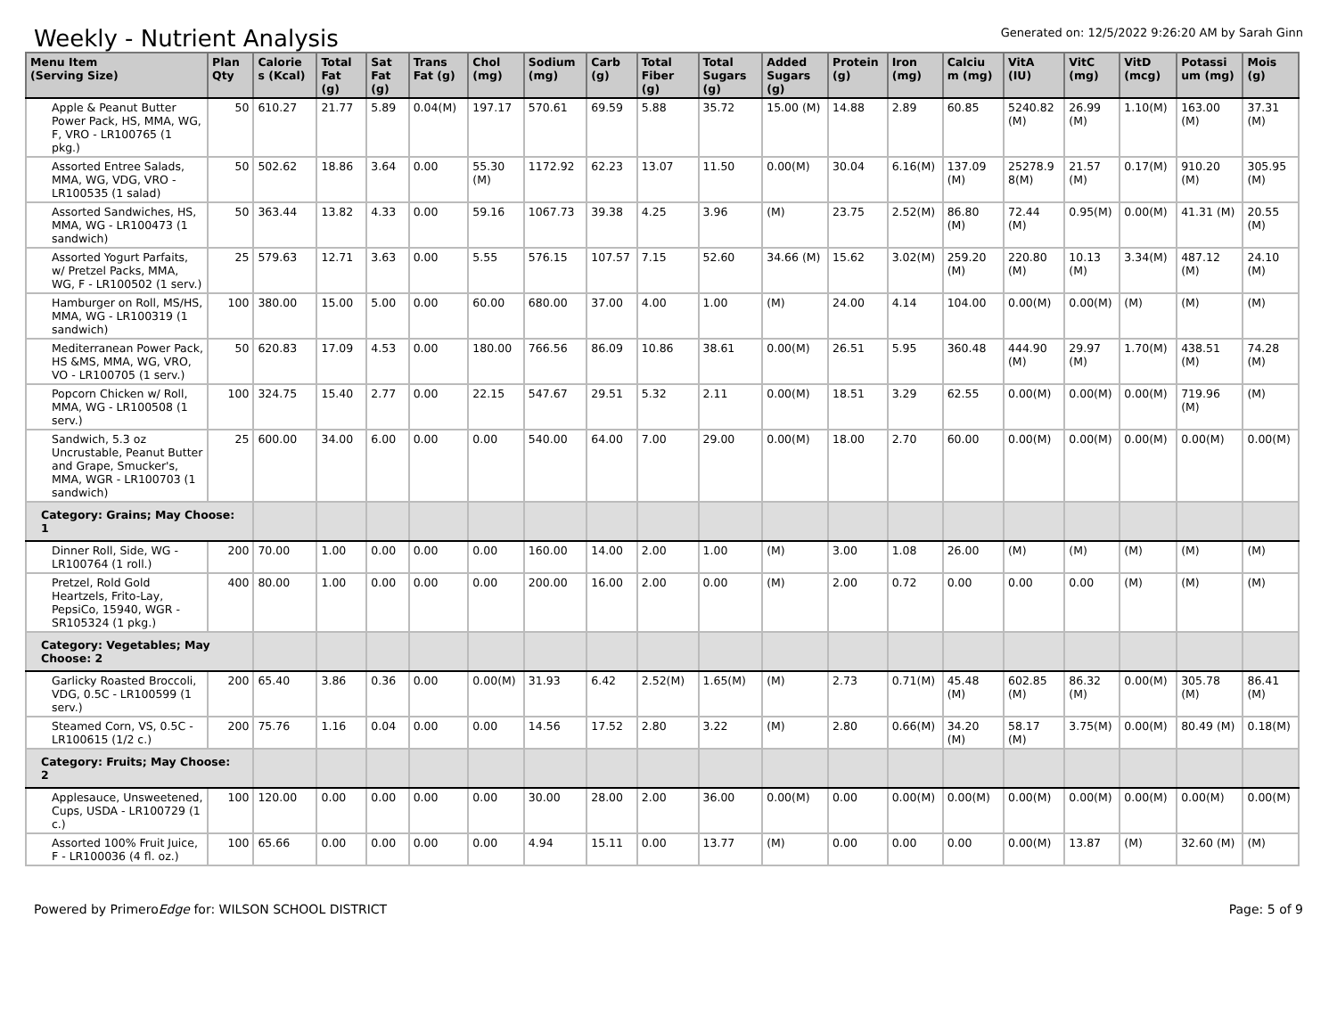Weekly - Nutrient Analysis
Generated on: 12/5/2022 9:26:20 AM by Sarah Ginn
| Menu Item (Serving Size) | Plan Qty | Calorie s (Kcal) | Total Fat (g) | Sat Fat (g) | Trans Fat (g) | Chol (mg) | Sodium (mg) | Carb (g) | Total Fiber (g) | Total Sugars (g) | Added Sugars (g) | Protein (g) | Iron (mg) | Calciu m (mg) | VitA (IU) | VitC (mg) | VitD (mcg) | Potassi um (mg) | Mois (g) |
| --- | --- | --- | --- | --- | --- | --- | --- | --- | --- | --- | --- | --- | --- | --- | --- | --- | --- | --- | --- |
| Apple & Peanut Butter Power Pack, HS, MMA, WG, F, VRO - LR100765 (1 pkg.) | 50 | 610.27 | 21.77 | 5.89 | 0.04(M) | 197.17 | 570.61 | 69.59 | 5.88 | 35.72 | 15.00 (M) | 14.88 | 2.89 | 60.85 | 5240.82 (M) | 26.99 (M) | 1.10(M) | 163.00 (M) | 37.31 (M) |
| Assorted Entree Salads, MMA, WG, VDG, VRO - LR100535 (1 salad) | 50 | 502.62 | 18.86 | 3.64 | 0.00 | 55.30 (M) | 1172.92 | 62.23 | 13.07 | 11.50 | 0.00(M) | 30.04 | 6.16(M) | 137.09 (M) | 25278.9 8(M) | 21.57 (M) | 0.17(M) | 910.20 (M) | 305.95 (M) |
| Assorted Sandwiches, HS, MMA, WG - LR100473 (1 sandwich) | 50 | 363.44 | 13.82 | 4.33 | 0.00 | 59.16 | 1067.73 | 39.38 | 4.25 | 3.96 | (M) | 23.75 | 2.52(M) | 86.80 (M) | 72.44 (M) | 0.95(M) | 0.00(M) | 41.31 (M) | 20.55 (M) |
| Assorted Yogurt Parfaits, w/ Pretzel Packs, MMA, WG, F - LR100502 (1 serv.) | 25 | 579.63 | 12.71 | 3.63 | 0.00 | 5.55 | 576.15 | 107.57 | 7.15 | 52.60 | 34.66 (M) | 15.62 | 3.02(M) | 259.20 (M) | 220.80 (M) | 10.13 (M) | 3.34(M) | 487.12 (M) | 24.10 (M) |
| Hamburger on Roll, MS/HS, MMA, WG - LR100319 (1 sandwich) | 100 | 380.00 | 15.00 | 5.00 | 0.00 | 60.00 | 680.00 | 37.00 | 4.00 | 1.00 | (M) | 24.00 | 4.14 | 104.00 | 0.00(M) | 0.00(M) | (M) | (M) | (M) |
| Mediterranean Power Pack, HS &MS, MMA, WG, VRO, VO - LR100705 (1 serv.) | 50 | 620.83 | 17.09 | 4.53 | 0.00 | 180.00 | 766.56 | 86.09 | 10.86 | 38.61 | 0.00(M) | 26.51 | 5.95 | 360.48 | 444.90 (M) | 29.97 (M) | 1.70(M) | 438.51 (M) | 74.28 (M) |
| Popcorn Chicken w/ Roll, MMA, WG - LR100508 (1 serv.) | 100 | 324.75 | 15.40 | 2.77 | 0.00 | 22.15 | 547.67 | 29.51 | 5.32 | 2.11 | 0.00(M) | 18.51 | 3.29 | 62.55 | 0.00(M) | 0.00(M) | 0.00(M) | 719.96 (M) | (M) |
| Sandwich, 5.3 oz Uncrustable, Peanut Butter and Grape, Smucker's, MMA, WGR - LR100703 (1 sandwich) | 25 | 600.00 | 34.00 | 6.00 | 0.00 | 0.00 | 540.00 | 64.00 | 7.00 | 29.00 | 0.00(M) | 18.00 | 2.70 | 60.00 | 0.00(M) | 0.00(M) | 0.00(M) | 0.00(M) | 0.00(M) |
| Category: Grains; May Choose: 1 | | | | | | | | | | | | | | | | | | | |
| Dinner Roll, Side, WG - LR100764 (1 roll.) | 200 | 70.00 | 1.00 | 0.00 | 0.00 | 0.00 | 160.00 | 14.00 | 2.00 | 1.00 | (M) | 3.00 | 1.08 | 26.00 | (M) | (M) | (M) | (M) | (M) |
| Pretzel, Rold Gold Heartzels, Frito-Lay, PepsiCo, 15940, WGR - SR105324 (1 pkg.) | 400 | 80.00 | 1.00 | 0.00 | 0.00 | 0.00 | 200.00 | 16.00 | 2.00 | 0.00 | (M) | 2.00 | 0.72 | 0.00 | 0.00 | 0.00 | (M) | (M) | (M) |
| Category: Vegetables; May Choose: 2 | | | | | | | | | | | | | | | | | | | |
| Garlicky Roasted Broccoli, VDG, 0.5C - LR100599 (1 serv.) | 200 | 65.40 | 3.86 | 0.36 | 0.00 | 0.00(M) | 31.93 | 6.42 | 2.52(M) | 1.65(M) | (M) | 2.73 | 0.71(M) | 45.48 (M) | 602.85 (M) | 86.32 (M) | 0.00(M) | 305.78 (M) | 86.41 (M) |
| Steamed Corn, VS, 0.5C - LR100615 (1/2 c.) | 200 | 75.76 | 1.16 | 0.04 | 0.00 | 0.00 | 14.56 | 17.52 | 2.80 | 3.22 | (M) | 2.80 | 0.66(M) | 34.20 (M) | 58.17 (M) | 3.75(M) | 0.00(M) | 80.49 (M) | 0.18(M) |
| Category: Fruits; May Choose: 2 | | | | | | | | | | | | | | | | | | | |
| Applesauce, Unsweetened, Cups, USDA - LR100729 (1 c.) | 100 | 120.00 | 0.00 | 0.00 | 0.00 | 0.00 | 30.00 | 28.00 | 2.00 | 36.00 | 0.00(M) | 0.00 | 0.00(M) | 0.00(M) | 0.00(M) | 0.00(M) | 0.00(M) | 0.00(M) | 0.00(M) |
| Assorted 100% Fruit Juice, F - LR100036 (4 fl. oz.) | 100 | 65.66 | 0.00 | 0.00 | 0.00 | 0.00 | 4.94 | 15.11 | 0.00 | 13.77 | (M) | 0.00 | 0.00 | 0.00 | 0.00(M) | 13.87 | (M) | 32.60 (M) | (M) |
Powered by PrimeroEdge for: WILSON SCHOOL DISTRICT
Page: 5 of 9